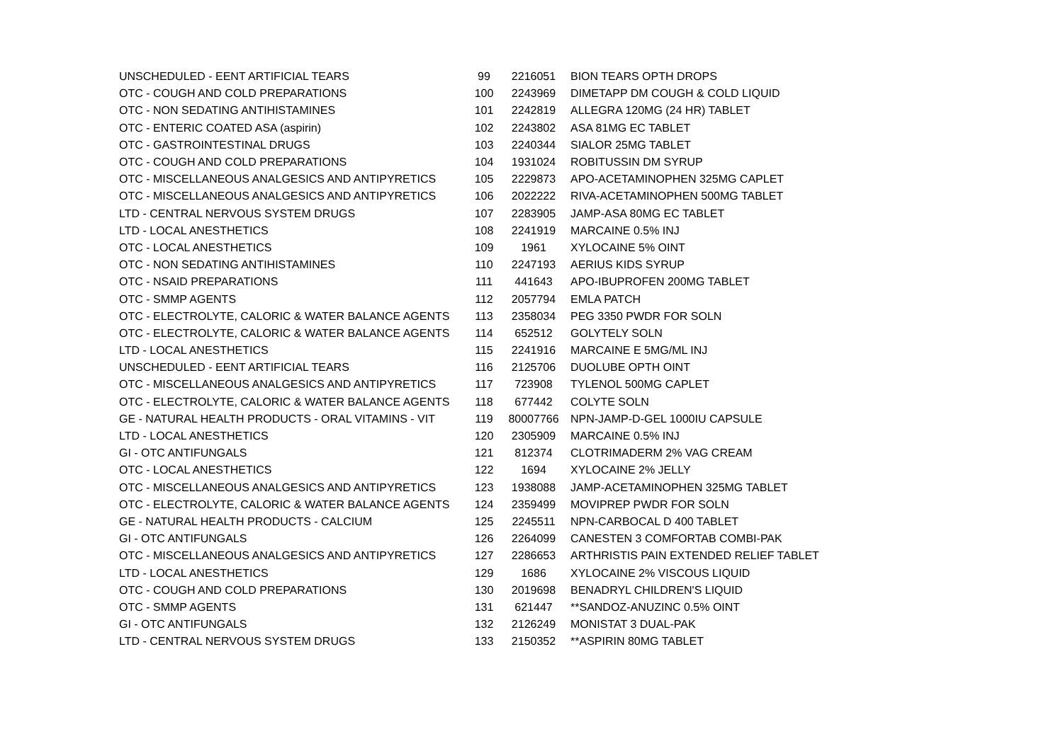| UNSCHEDULED - EENT ARTIFICIAL TEARS | 99 | 2216051 | BION TEARS OPTH DROPS |
| OTC - COUGH AND COLD PREPARATIONS | 100 | 2243969 | DIMETAPP DM COUGH & COLD LIQUID |
| OTC - NON SEDATING ANTIHISTAMINES | 101 | 2242819 | ALLEGRA 120MG (24 HR) TABLET |
| OTC - ENTERIC COATED ASA (aspirin) | 102 | 2243802 | ASA 81MG EC TABLET |
| OTC - GASTROINTESTINAL DRUGS | 103 | 2240344 | SIALOR 25MG TABLET |
| OTC - COUGH AND COLD PREPARATIONS | 104 | 1931024 | ROBITUSSIN DM SYRUP |
| OTC - MISCELLANEOUS ANALGESICS AND ANTIPYRETICS | 105 | 2229873 | APO-ACETAMINOPHEN 325MG CAPLET |
| OTC - MISCELLANEOUS ANALGESICS AND ANTIPYRETICS | 106 | 2022222 | RIVA-ACETAMINOPHEN 500MG TABLET |
| LTD - CENTRAL NERVOUS SYSTEM DRUGS | 107 | 2283905 | JAMP-ASA 80MG EC TABLET |
| LTD - LOCAL ANESTHETICS | 108 | 2241919 | MARCAINE 0.5% INJ |
| OTC - LOCAL ANESTHETICS | 109 | 1961 | XYLOCAINE 5% OINT |
| OTC - NON SEDATING ANTIHISTAMINES | 110 | 2247193 | AERIUS KIDS SYRUP |
| OTC - NSAID PREPARATIONS | 111 | 441643 | APO-IBUPROFEN 200MG TABLET |
| OTC - SMMP AGENTS | 112 | 2057794 | EMLA PATCH |
| OTC - ELECTROLYTE, CALORIC & WATER BALANCE AGENTS | 113 | 2358034 | PEG 3350 PWDR FOR SOLN |
| OTC - ELECTROLYTE, CALORIC & WATER BALANCE AGENTS | 114 | 652512 | GOLYTELY SOLN |
| LTD - LOCAL ANESTHETICS | 115 | 2241916 | MARCAINE E 5MG/ML INJ |
| UNSCHEDULED - EENT ARTIFICIAL TEARS | 116 | 2125706 | DUOLUBE OPTH OINT |
| OTC - MISCELLANEOUS ANALGESICS AND ANTIPYRETICS | 117 | 723908 | TYLENOL 500MG CAPLET |
| OTC - ELECTROLYTE, CALORIC & WATER BALANCE AGENTS | 118 | 677442 | COLYTE SOLN |
| GE - NATURAL HEALTH PRODUCTS - ORAL VITAMINS - VIT | 119 | 80007766 | NPN-JAMP-D-GEL 1000IU CAPSULE |
| LTD - LOCAL ANESTHETICS | 120 | 2305909 | MARCAINE 0.5% INJ |
| GI - OTC ANTIFUNGALS | 121 | 812374 | CLOTRIMADERM 2% VAG CREAM |
| OTC - LOCAL ANESTHETICS | 122 | 1694 | XYLOCAINE 2% JELLY |
| OTC - MISCELLANEOUS ANALGESICS AND ANTIPYRETICS | 123 | 1938088 | JAMP-ACETAMINOPHEN 325MG TABLET |
| OTC - ELECTROLYTE, CALORIC & WATER BALANCE AGENTS | 124 | 2359499 | MOVIPREP PWDR FOR SOLN |
| GE - NATURAL HEALTH PRODUCTS - CALCIUM | 125 | 2245511 | NPN-CARBOCAL D 400 TABLET |
| GI - OTC ANTIFUNGALS | 126 | 2264099 | CANESTEN 3 COMFORTAB COMBI-PAK |
| OTC - MISCELLANEOUS ANALGESICS AND ANTIPYRETICS | 127 | 2286653 | ARTHRISTIS PAIN EXTENDED RELIEF TABLET |
| LTD - LOCAL ANESTHETICS | 129 | 1686 | XYLOCAINE 2% VISCOUS LIQUID |
| OTC - COUGH AND COLD PREPARATIONS | 130 | 2019698 | BENADRYL CHILDREN'S LIQUID |
| OTC - SMMP AGENTS | 131 | 621447 | **SANDOZ-ANUZINC 0.5% OINT |
| GI - OTC ANTIFUNGALS | 132 | 2126249 | MONISTAT 3 DUAL-PAK |
| LTD - CENTRAL NERVOUS SYSTEM DRUGS | 133 | 2150352 | **ASPIRIN 80MG TABLET |